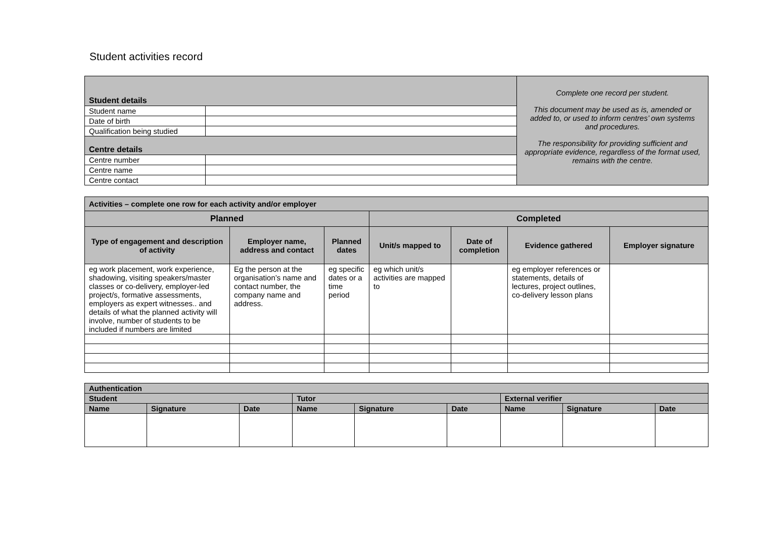Student activities record
| Student details | | Complete one record per student. This document may be used as is, amended or added to, or used to inform centres’ own systems and procedures. The responsibility for providing sufficient and appropriate evidence, regardless of the format used, remains with the centre. |
| Student name | | |
| Date of birth | | |
| Qualification being studied | | |
| Centre details | | |
| Centre number | | |
| Centre name | | |
| Centre contact | | |
| Activities – complete one row for each activity and/or employer | | | | | | |
| Planned | | | Completed | | | |
| Type of engagement and description of activity | Employer name, address and contact | Planned dates | Unit/s mapped to | Date of completion | Evidence gathered | Employer signature |
| eg work placement, work experience, shadowing, visiting speakers/master classes or co-delivery, employer-led project/s, formative assessments, employers as expert witnesses.. and details of what the planned activity will involve, number of students to be included if numbers are limited | Eg the person at the organisation’s name and contact number, the company name and address. | eg specific dates or a time period | eg which unit/s activities are mapped to | | eg employer references or statements, details of lectures, project outlines, co-delivery lesson plans | |
| Authentication | | | | | | | | |
| --- | --- | --- | --- | --- | --- | --- | --- | --- |
| Student | | | Tutor | | | External verifier | | |
| Name | Signature | Date | Name | Signature | Date | Name | Signature | Date |